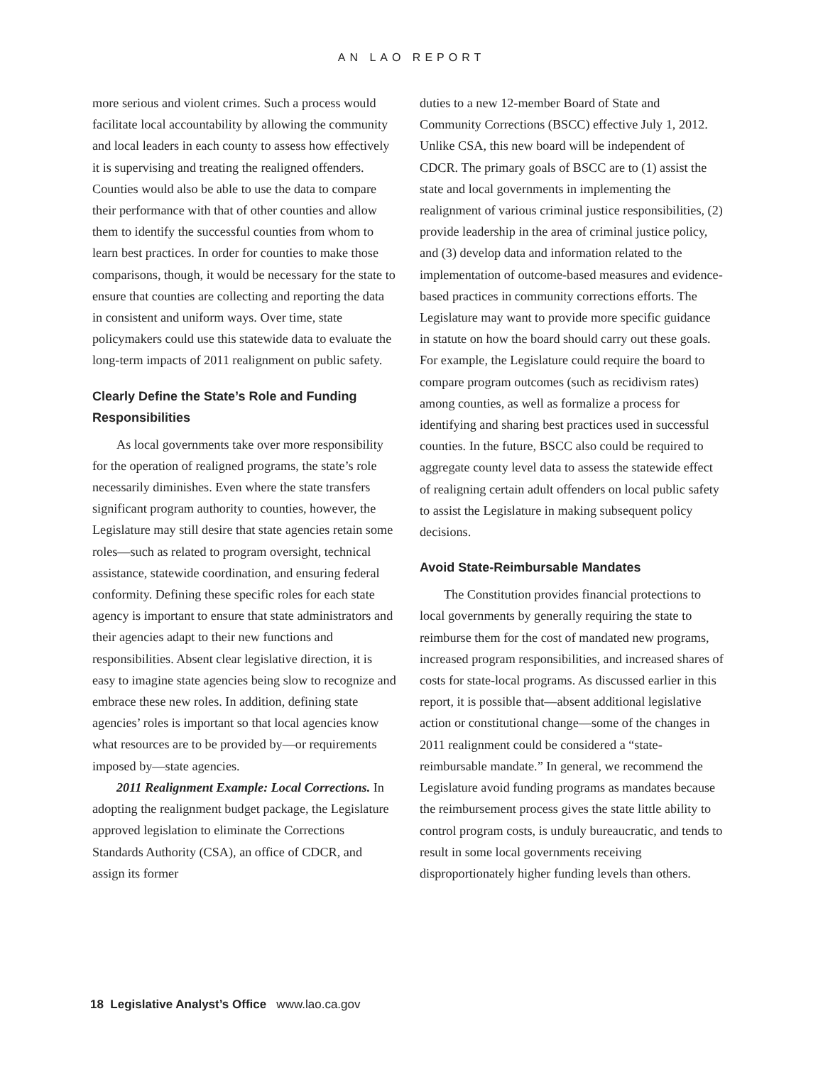AN LAO REPORT
more serious and violent crimes. Such a process would facilitate local accountability by allowing the community and local leaders in each county to assess how effectively it is supervising and treating the realigned offenders. Counties would also be able to use the data to compare their performance with that of other counties and allow them to identify the successful counties from whom to learn best practices. In order for counties to make those comparisons, though, it would be necessary for the state to ensure that counties are collecting and reporting the data in consistent and uniform ways. Over time, state policymakers could use this statewide data to evaluate the long-term impacts of 2011 realignment on public safety.
Clearly Define the State’s Role and Funding Responsibilities
As local governments take over more responsibility for the operation of realigned programs, the state’s role necessarily diminishes. Even where the state transfers significant program authority to counties, however, the Legislature may still desire that state agencies retain some roles—such as related to program oversight, technical assistance, statewide coordination, and ensuring federal conformity. Defining these specific roles for each state agency is important to ensure that state administrators and their agencies adapt to their new functions and responsibilities. Absent clear legislative direction, it is easy to imagine state agencies being slow to recognize and embrace these new roles. In addition, defining state agencies’ roles is important so that local agencies know what resources are to be provided by—or requirements imposed by—state agencies.
2011 Realignment Example: Local Corrections. In adopting the realignment budget package, the Legislature approved legislation to eliminate the Corrections Standards Authority (CSA), an office of CDCR, and assign its former
duties to a new 12-member Board of State and Community Corrections (BSCC) effective July 1, 2012. Unlike CSA, this new board will be independent of CDCR. The primary goals of BSCC are to (1) assist the state and local governments in implementing the realignment of various criminal justice responsibilities, (2) provide leadership in the area of criminal justice policy, and (3) develop data and information related to the implementation of outcome-based measures and evidence-based practices in community corrections efforts. The Legislature may want to provide more specific guidance in statute on how the board should carry out these goals. For example, the Legislature could require the board to compare program outcomes (such as recidivism rates) among counties, as well as formalize a process for identifying and sharing best practices used in successful counties. In the future, BSCC also could be required to aggregate county level data to assess the statewide effect of realigning certain adult offenders on local public safety to assist the Legislature in making subsequent policy decisions.
Avoid State-Reimbursable Mandates
The Constitution provides financial protections to local governments by generally requiring the state to reimburse them for the cost of mandated new programs, increased program responsibilities, and increased shares of costs for state-local programs. As discussed earlier in this report, it is possible that—absent additional legislative action or constitutional change—some of the changes in 2011 realignment could be considered a “state-reimbursable mandate.” In general, we recommend the Legislature avoid funding programs as mandates because the reimbursement process gives the state little ability to control program costs, is unduly bureaucratic, and tends to result in some local governments receiving disproportionately higher funding levels than others.
18 Legislative Analyst’s Office www.lao.ca.gov